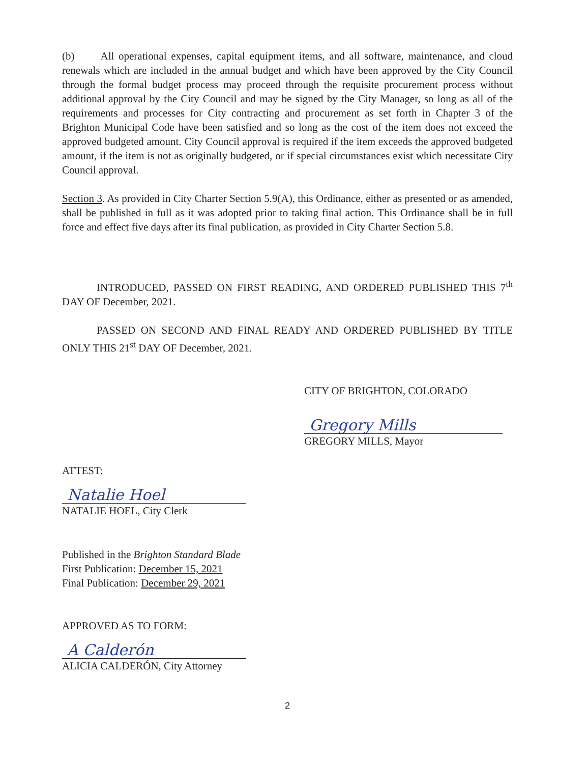(b) All operational expenses, capital equipment items, and all software, maintenance, and cloud renewals which are included in the annual budget and which have been approved by the City Council through the formal budget process may proceed through the requisite procurement process without additional approval by the City Council and may be signed by the City Manager, so long as all of the requirements and processes for City contracting and procurement as set forth in Chapter 3 of the Brighton Municipal Code have been satisfied and so long as the cost of the item does not exceed the approved budgeted amount. City Council approval is required if the item exceeds the approved budgeted amount, if the item is not as originally budgeted, or if special circumstances exist which necessitate City Council approval.
Section 3. As provided in City Charter Section 5.9(A), this Ordinance, either as presented or as amended, shall be published in full as it was adopted prior to taking final action. This Ordinance shall be in full force and effect five days after its final publication, as provided in City Charter Section 5.8.
INTRODUCED, PASSED ON FIRST READING, AND ORDERED PUBLISHED THIS 7<sup>th</sup> DAY OF December, 2021.
PASSED ON SECOND AND FINAL READY AND ORDERED PUBLISHED BY TITLE ONLY THIS 21<sup>st</sup> DAY OF December, 2021.
CITY OF BRIGHTON, COLORADO
Gregory Mills
GREGORY MILLS, Mayor
ATTEST:
Natalie Hoel
NATALIE HOEL, City Clerk
Published in the Brighton Standard Blade
First Publication: December 15, 2021
Final Publication: December 29, 2021
APPROVED AS TO FORM:
A Calderón
ALICIA CALDERÓN, City Attorney
2